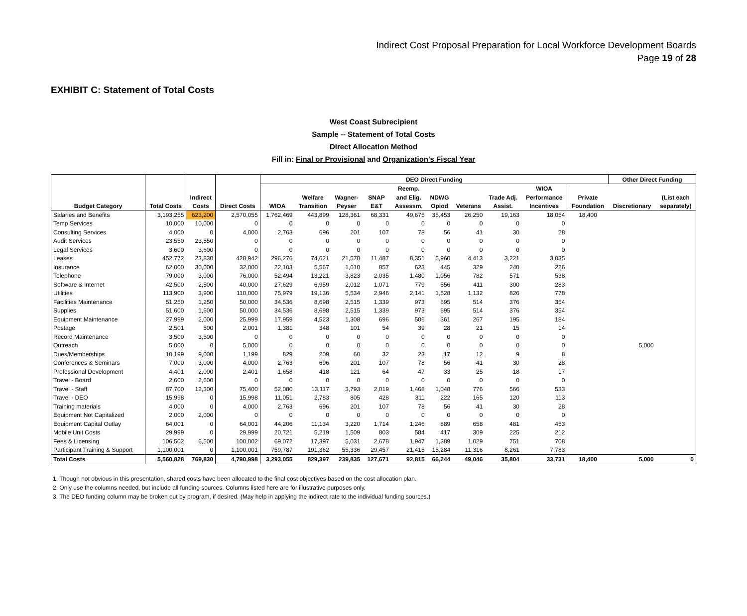Indirect Cost Proposal Preparation for Local Workforce Development Boards
Page 19 of 28
EXHIBIT C: Statement of Total Costs
West Coast Subrecipient
Sample -- Statement of Total Costs
Direct Allocation Method
Fill in: Final or Provisional and Organization's Fiscal Year
| | | | | DEO Direct Funding | | | | | | | | | | Other Direct Funding | |
| --- | --- | --- | --- | --- | --- | --- | --- | --- | --- | --- | --- | --- | --- | --- | --- |
| | | | | | | | | Reemp. | | | | WIOA | | | |
| | | Indirect | | | Welfare | Wagner- | SNAP | and Elig. | NDWG | | Trade Adj. | Performance | Private | | (List each |
| Budget Category | Total Costs | Costs | Direct Costs | WIOA | Transition | Peyser | E&T | Assessm. | Opiod | Veterans | Assist. | Incentives | Foundation | Discretionary | separately) |
| Salaries and Benefits | 3,193,255 | 623,200 | 2,570,055 | 1,762,469 | 443,899 | 128,361 | 68,331 | 49,675 | 35,453 | 26,250 | 19,163 | 18,054 | 18,400 | | |
| Temp Services | 10,000 | 10,000 | 0 | 0 | 0 | 0 | 0 | 0 | 0 | 0 | 0 | 0 | | | |
| Consulting Services | 4,000 | 0 | 4,000 | 2,763 | 696 | 201 | 107 | 78 | 56 | 41 | 30 | 28 | | | |
| Audit Services | 23,550 | 23,550 | 0 | 0 | 0 | 0 | 0 | 0 | 0 | 0 | 0 | 0 | | | |
| Legal Services | 3,600 | 3,600 | 0 | 0 | 0 | 0 | 0 | 0 | 0 | 0 | 0 | 0 | | | |
| Leases | 452,772 | 23,830 | 428,942 | 296,276 | 74,621 | 21,578 | 11,487 | 8,351 | 5,960 | 4,413 | 3,221 | 3,035 | | | |
| Insurance | 62,000 | 30,000 | 32,000 | 22,103 | 5,567 | 1,610 | 857 | 623 | 445 | 329 | 240 | 226 | | | |
| Telephone | 79,000 | 3,000 | 76,000 | 52,494 | 13,221 | 3,823 | 2,035 | 1,480 | 1,056 | 782 | 571 | 538 | | | |
| Software & Internet | 42,500 | 2,500 | 40,000 | 27,629 | 6,959 | 2,012 | 1,071 | 779 | 556 | 411 | 300 | 283 | | | |
| Utilities | 113,900 | 3,900 | 110,000 | 75,979 | 19,136 | 5,534 | 2,946 | 2,141 | 1,528 | 1,132 | 826 | 778 | | | |
| Facilities Maintenance | 51,250 | 1,250 | 50,000 | 34,536 | 8,698 | 2,515 | 1,339 | 973 | 695 | 514 | 376 | 354 | | | |
| Supplies | 51,600 | 1,600 | 50,000 | 34,536 | 8,698 | 2,515 | 1,339 | 973 | 695 | 514 | 376 | 354 | | | |
| Equipment Maintenance | 27,999 | 2,000 | 25,999 | 17,959 | 4,523 | 1,308 | 696 | 506 | 361 | 267 | 195 | 184 | | | |
| Postage | 2,501 | 500 | 2,001 | 1,381 | 348 | 101 | 54 | 39 | 28 | 21 | 15 | 14 | | | |
| Record Maintenance | 3,500 | 3,500 | 0 | 0 | 0 | 0 | 0 | 0 | 0 | 0 | 0 | 0 | | | |
| Outreach | 5,000 | 0 | 5,000 | 0 | 0 | 0 | 0 | 0 | 0 | 0 | 0 | 0 | | 5,000 | |
| Dues/Memberships | 10,199 | 9,000 | 1,199 | 829 | 209 | 60 | 32 | 23 | 17 | 12 | 9 | 8 | | | |
| Conferences & Seminars | 7,000 | 3,000 | 4,000 | 2,763 | 696 | 201 | 107 | 78 | 56 | 41 | 30 | 28 | | | |
| Professional Development | 4,401 | 2,000 | 2,401 | 1,658 | 418 | 121 | 64 | 47 | 33 | 25 | 18 | 17 | | | |
| Travel - Board | 2,600 | 2,600 | 0 | 0 | 0 | 0 | 0 | 0 | 0 | 0 | 0 | 0 | | | |
| Travel - Staff | 87,700 | 12,300 | 75,400 | 52,080 | 13,117 | 3,793 | 2,019 | 1,468 | 1,048 | 776 | 566 | 533 | | | |
| Travel - DEO | 15,998 | 0 | 15,998 | 11,051 | 2,783 | 805 | 428 | 311 | 222 | 165 | 120 | 113 | | | |
| Training materials | 4,000 | 0 | 4,000 | 2,763 | 696 | 201 | 107 | 78 | 56 | 41 | 30 | 28 | | | |
| Equipment Not Capitalized | 2,000 | 2,000 | 0 | 0 | 0 | 0 | 0 | 0 | 0 | 0 | 0 | 0 | | | |
| Equipment Capital Outlay | 64,001 | 0 | 64,001 | 44,206 | 11,134 | 3,220 | 1,714 | 1,246 | 889 | 658 | 481 | 453 | | | |
| Mobile Unit Costs | 29,999 | 0 | 29,999 | 20,721 | 5,219 | 1,509 | 803 | 584 | 417 | 309 | 225 | 212 | | | |
| Fees & Licensing | 106,502 | 6,500 | 100,002 | 69,072 | 17,397 | 5,031 | 2,678 | 1,947 | 1,389 | 1,029 | 751 | 708 | | | |
| Participant Training & Support | 1,100,001 | 0 | 1,100,001 | 759,787 | 191,362 | 55,336 | 29,457 | 21,415 | 15,284 | 11,316 | 8,261 | 7,783 | | | |
| Total Costs | 5,560,828 | 769,830 | 4,790,998 | 3,293,055 | 829,397 | 239,835 | 127,671 | 92,815 | 66,244 | 49,046 | 35,804 | 33,731 | 18,400 | 5,000 | 0 |
1. Though not obvious in this presentation, shared costs have been allocated to the final cost objectives based on the cost allocation plan.
2. Only use the columns needed, but include all funding sources. Columns listed here are for illustrative purposes only.
3. The DEO funding column may be broken out by program, if desired. (May help in applying the indirect rate to the individual funding sources.)